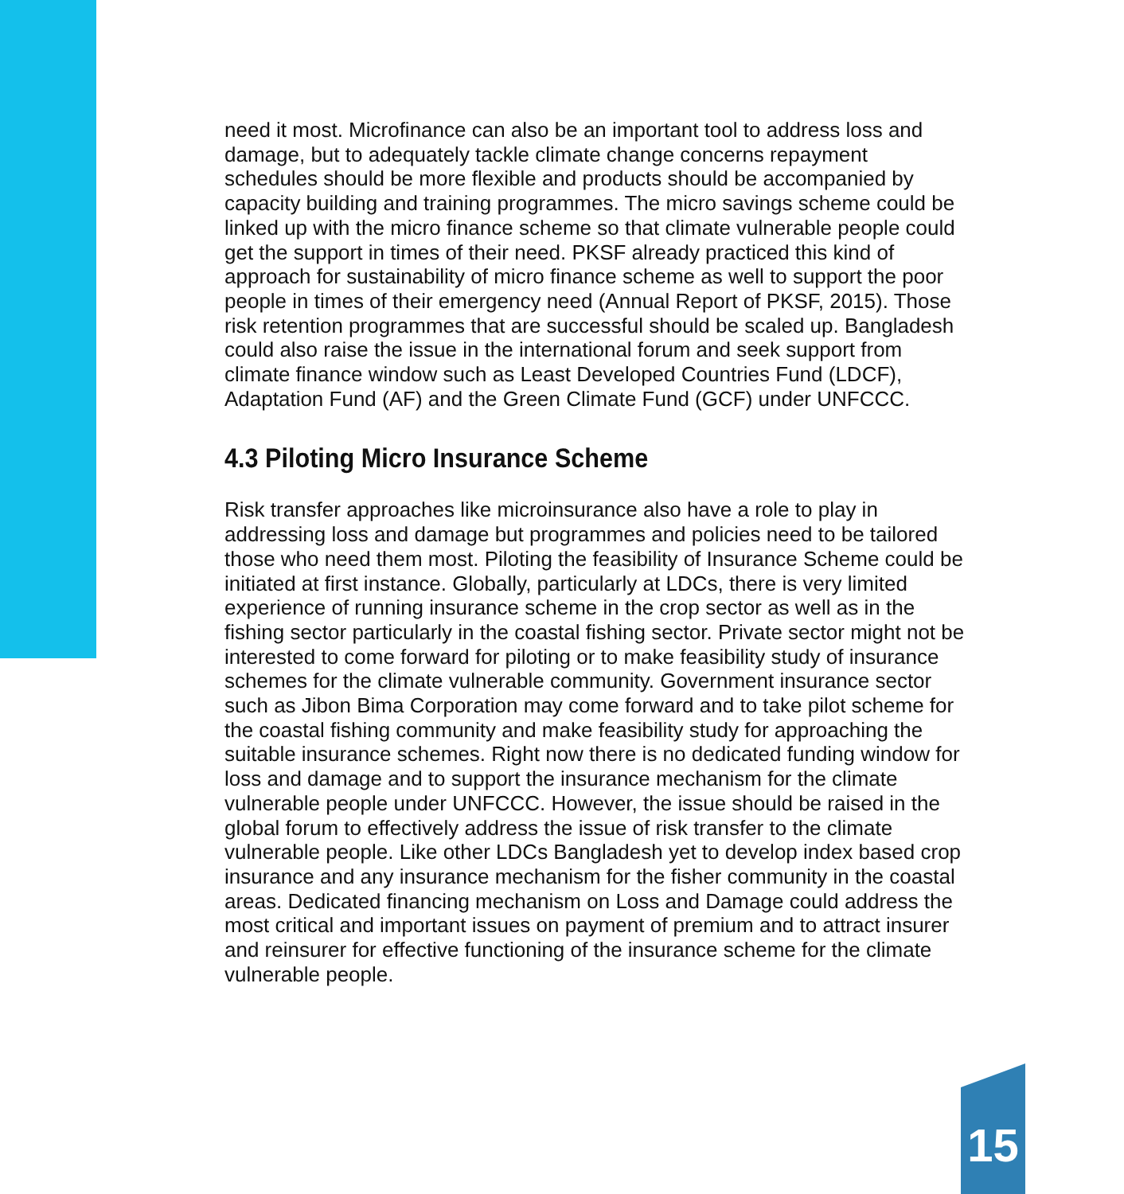need it most. Microfinance can also be an important tool to address loss and damage, but to adequately tackle climate change concerns repayment schedules should be more flexible and products should be accompanied by capacity building and training programmes. The micro savings scheme could be linked up with the micro finance scheme so that climate vulnerable people could get the support in times of their need. PKSF already practiced this kind of approach for sustainability of micro finance scheme as well to support the poor people in times of their emergency need (Annual Report of PKSF, 2015). Those risk retention programmes that are successful should be scaled up. Bangladesh could also raise the issue in the international forum and seek support from climate finance window such as Least Developed Countries Fund (LDCF), Adaptation Fund (AF) and the Green Climate Fund (GCF) under UNFCCC.
4.3 Piloting Micro Insurance Scheme
Risk transfer approaches like microinsurance also have a role to play in addressing loss and damage but programmes and policies need to be tailored those who need them most. Piloting the feasibility of Insurance Scheme could be initiated at first instance. Globally, particularly at LDCs, there is very limited experience of running insurance scheme in the crop sector as well as in the fishing sector particularly in the coastal fishing sector. Private sector might not be interested to come forward for piloting or to make feasibility study of insurance schemes for the climate vulnerable community. Government insurance sector such as Jibon Bima Corporation may come forward and to take pilot scheme for the coastal fishing community and make feasibility study for approaching the suitable insurance schemes. Right now there is no dedicated funding window for loss and damage and to support the insurance mechanism for the climate vulnerable people under UNFCCC. However, the issue should be raised in the global forum to effectively address the issue of risk transfer to the climate vulnerable people. Like other LDCs Bangladesh yet to develop index based crop insurance and any insurance mechanism for the fisher community in the coastal areas. Dedicated financing mechanism on Loss and Damage could address the most critical and important issues on payment of premium and to attract insurer and reinsurer for effective functioning of the insurance scheme for the climate vulnerable people.
15